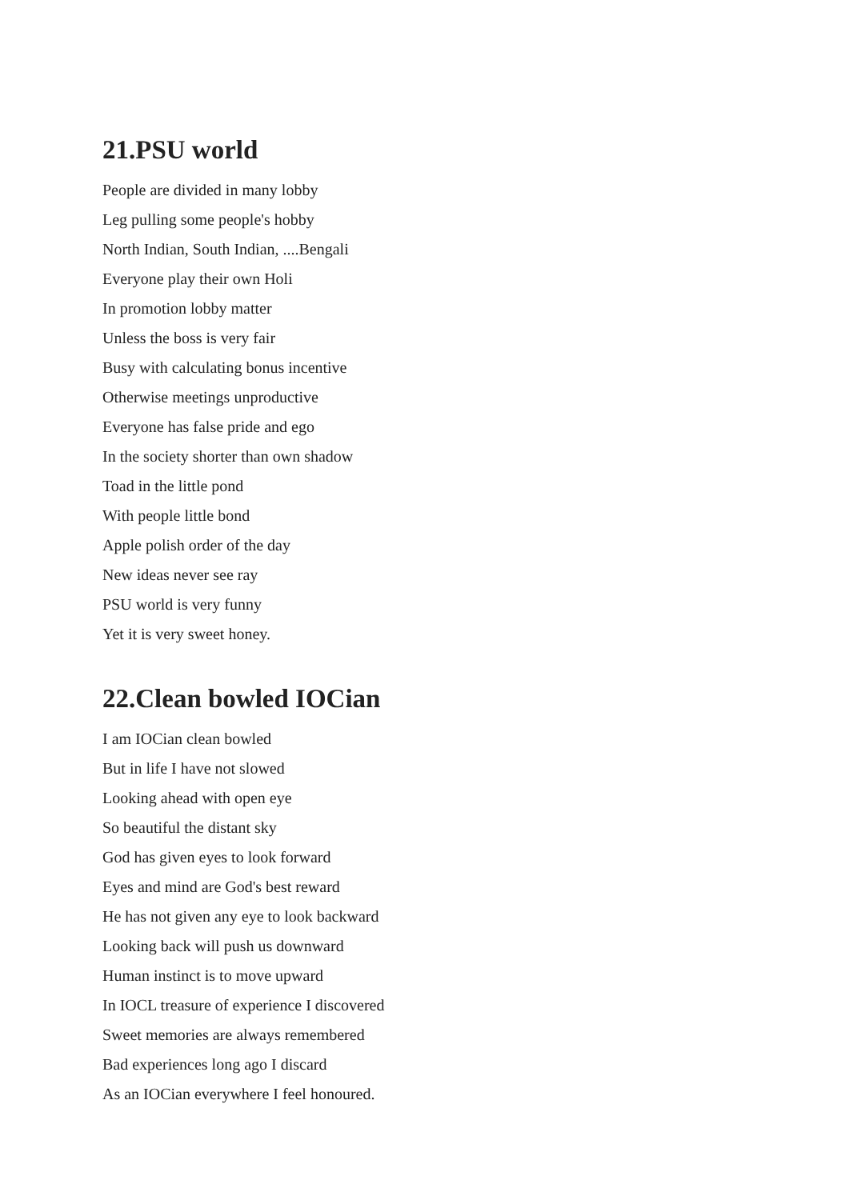21.PSU world
People are divided in many lobby
Leg pulling some people's hobby
North Indian, South Indian, ....Bengali
Everyone play their own Holi
In promotion lobby matter
Unless the boss is very fair
Busy with calculating bonus incentive
Otherwise meetings unproductive
Everyone has false pride and ego
In the society shorter than own shadow
Toad in the little pond
With people little bond
Apple polish order of the day
New ideas never see ray
PSU world is very funny
Yet it is very sweet honey.
22.Clean bowled IOCian
I am IOCian clean bowled
But in life I have not slowed
Looking ahead with open eye
So beautiful the distant sky
God has given eyes to look forward
Eyes and mind are God's best reward
He has not given any eye to look backward
Looking back will push us downward
Human instinct is to move upward
In IOCL treasure of experience I discovered
Sweet memories are always remembered
Bad experiences long ago I discard
As an IOCian everywhere I feel honoured.